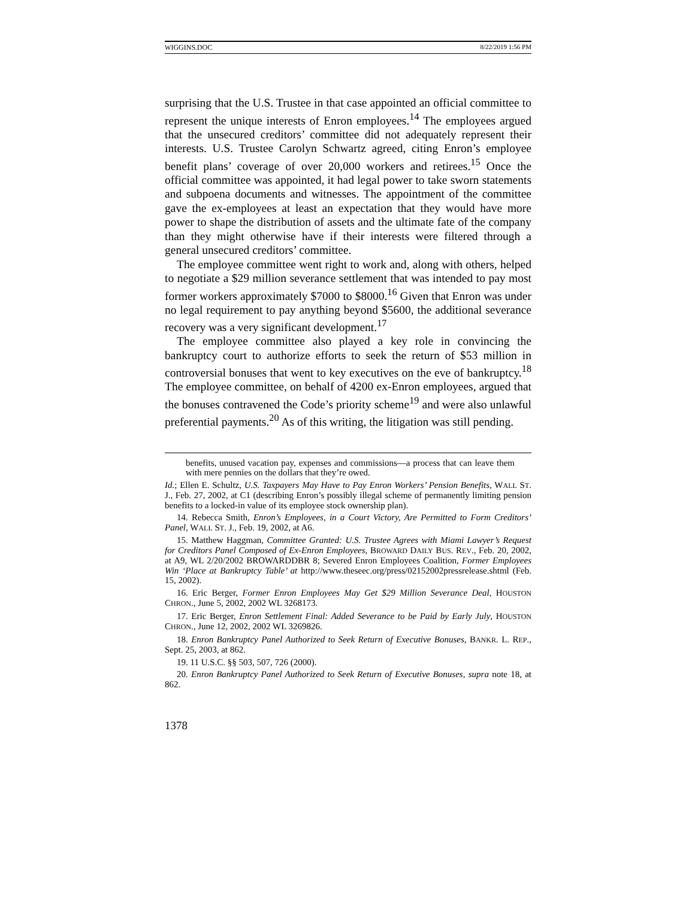WIGGINS.DOC 8/22/2019 1:56 PM
surprising that the U.S. Trustee in that case appointed an official committee to represent the unique interests of Enron employees.<sup>14</sup> The employees argued that the unsecured creditors’ committee did not adequately represent their interests. U.S. Trustee Carolyn Schwartz agreed, citing Enron’s employee benefit plans’ coverage of over 20,000 workers and retirees.<sup>15</sup> Once the official committee was appointed, it had legal power to take sworn statements and subpoena documents and witnesses. The appointment of the committee gave the ex-employees at least an expectation that they would have more power to shape the distribution of assets and the ultimate fate of the company than they might otherwise have if their interests were filtered through a general unsecured creditors’ committee.
The employee committee went right to work and, along with others, helped to negotiate a $29 million severance settlement that was intended to pay most former workers approximately $7000 to $8000.<sup>16</sup> Given that Enron was under no legal requirement to pay anything beyond $5600, the additional severance recovery was a very significant development.<sup>17</sup>
The employee committee also played a key role in convincing the bankruptcy court to authorize efforts to seek the return of $53 million in controversial bonuses that went to key executives on the eve of bankruptcy.<sup>18</sup> The employee committee, on behalf of 4200 ex-Enron employees, argued that the bonuses contravened the Code’s priority scheme<sup>19</sup> and were also unlawful preferential payments.<sup>20</sup> As of this writing, the litigation was still pending.
benefits, unused vacation pay, expenses and commissions—a process that can leave them with mere pennies on the dollars that they’re owed.
Id.; Ellen E. Schultz, U.S. Taxpayers May Have to Pay Enron Workers’ Pension Benefits, WALL ST. J., Feb. 27, 2002, at C1 (describing Enron’s possibly illegal scheme of permanently limiting pension benefits to a locked-in value of its employee stock ownership plan).
14. Rebecca Smith, Enron’s Employees, in a Court Victory, Are Permitted to Form Creditors’ Panel, WALL ST. J., Feb. 19, 2002, at A6.
15. Matthew Haggman, Committee Granted: U.S. Trustee Agrees with Miami Lawyer’s Request for Creditors Panel Composed of Ex-Enron Employees, BROWARD DAILY BUS. REV., Feb. 20, 2002, at A9, WL 2/20/2002 BROWARDDBR 8; Severed Enron Employees Coalition, Former Employees Win ‘Place at Bankruptcy Table’ at http://www.theseec.org/press/02152002pressrelease.shtml (Feb. 15, 2002).
16. Eric Berger, Former Enron Employees May Get $29 Million Severance Deal, HOUSTON CHRON., June 5, 2002, 2002 WL 3268173.
17. Eric Berger, Enron Settlement Final: Added Severance to be Paid by Early July, HOUSTON CHRON., June 12, 2002, 2002 WL 3269826.
18. Enron Bankruptcy Panel Authorized to Seek Return of Executive Bonuses, BANKR. L. REP., Sept. 25, 2003, at 862.
19. 11 U.S.C. §§ 503, 507, 726 (2000).
20. Enron Bankruptcy Panel Authorized to Seek Return of Executive Bonuses, supra note 18, at 862.
1378